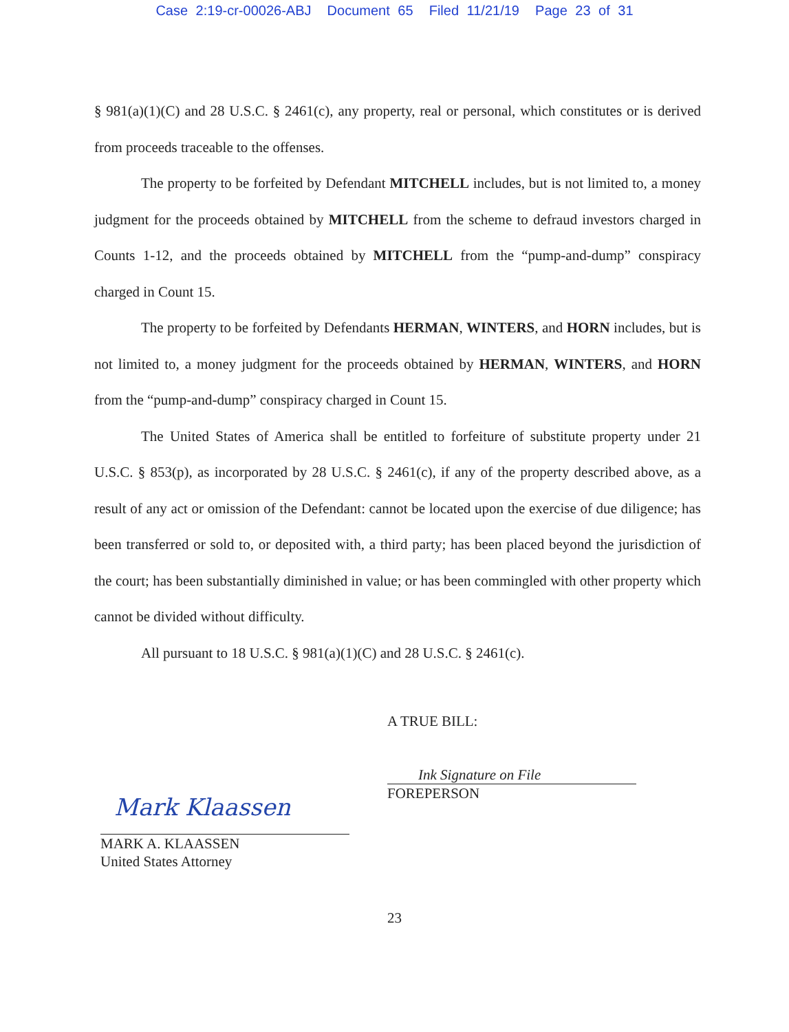Case 2:19-cr-00026-ABJ Document 65 Filed 11/21/19 Page 23 of 31
§ 981(a)(1)(C) and 28 U.S.C. § 2461(c), any property, real or personal, which constitutes or is derived from proceeds traceable to the offenses.
The property to be forfeited by Defendant MITCHELL includes, but is not limited to, a money judgment for the proceeds obtained by MITCHELL from the scheme to defraud investors charged in Counts 1-12, and the proceeds obtained by MITCHELL from the “pump-and-dump” conspiracy charged in Count 15.
The property to be forfeited by Defendants HERMAN, WINTERS, and HORN includes, but is not limited to, a money judgment for the proceeds obtained by HERMAN, WINTERS, and HORN from the “pump-and-dump” conspiracy charged in Count 15.
The United States of America shall be entitled to forfeiture of substitute property under 21 U.S.C. § 853(p), as incorporated by 28 U.S.C. § 2461(c), if any of the property described above, as a result of any act or omission of the Defendant: cannot be located upon the exercise of due diligence; has been transferred or sold to, or deposited with, a third party; has been placed beyond the jurisdiction of the court; has been substantially diminished in value; or has been commingled with other property which cannot be divided without difficulty.
All pursuant to 18 U.S.C. § 981(a)(1)(C) and 28 U.S.C. § 2461(c).
A TRUE BILL:
Ink Signature on File
FOREPERSON
Mark Klaassen
MARK A. KLAASSEN
United States Attorney
23